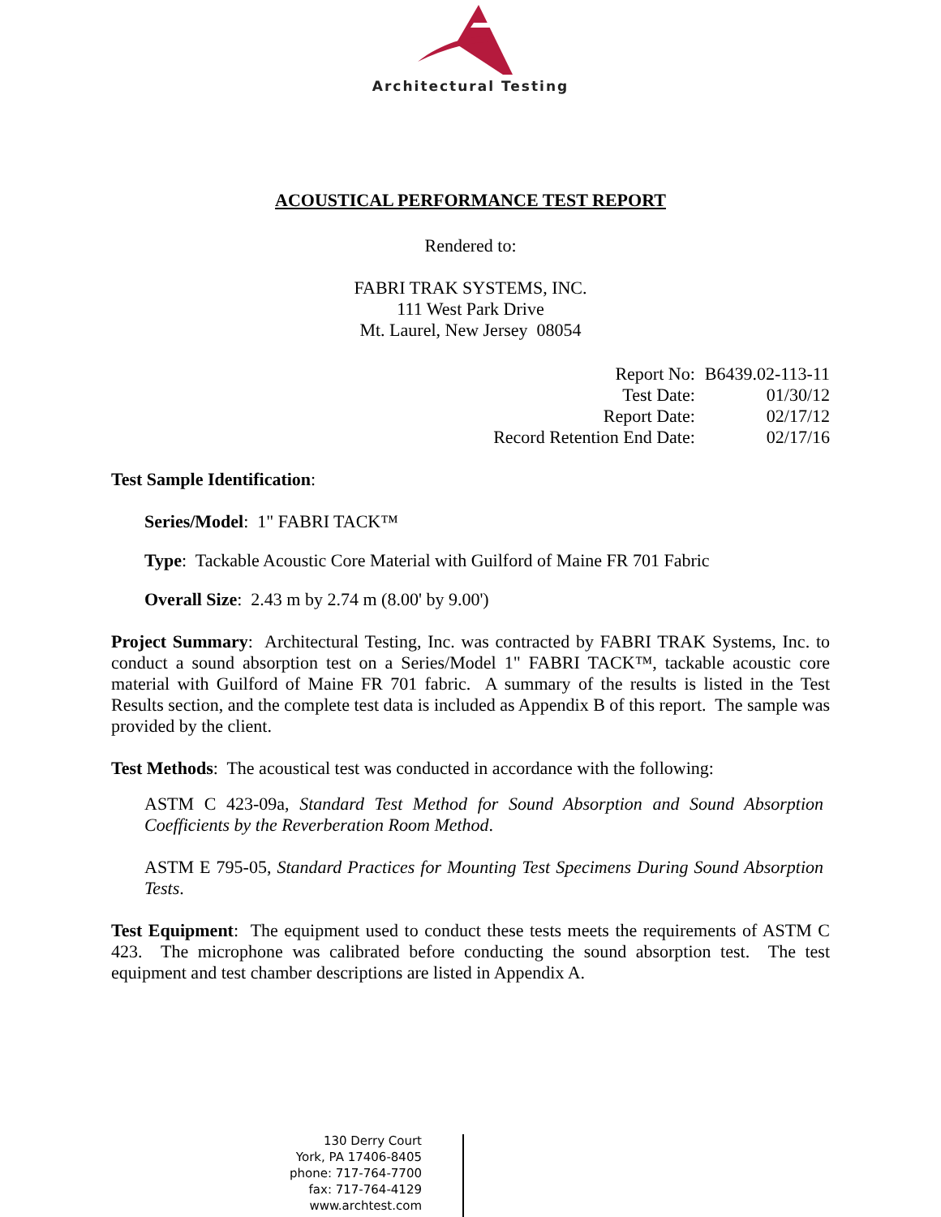Architectural Testing
ACOUSTICAL PERFORMANCE TEST REPORT
Rendered to:
FABRI TRAK SYSTEMS, INC.
111 West Park Drive
Mt. Laurel, New Jersey 08054
| Report No: | B6439.02-113-11 |
| Test Date: | 01/30/12 |
| Report Date: | 02/17/12 |
| Record Retention End Date: | 02/17/16 |
Test Sample Identification:
Series/Model: 1" FABRI TACK™
Type: Tackable Acoustic Core Material with Guilford of Maine FR 701 Fabric
Overall Size: 2.43 m by 2.74 m (8.00' by 9.00')
Project Summary: Architectural Testing, Inc. was contracted by FABRI TRAK Systems, Inc. to conduct a sound absorption test on a Series/Model 1" FABRI TACK™, tackable acoustic core material with Guilford of Maine FR 701 fabric. A summary of the results is listed in the Test Results section, and the complete test data is included as Appendix B of this report. The sample was provided by the client.
Test Methods: The acoustical test was conducted in accordance with the following:
ASTM C 423-09a, Standard Test Method for Sound Absorption and Sound Absorption Coefficients by the Reverberation Room Method.
ASTM E 795-05, Standard Practices for Mounting Test Specimens During Sound Absorption Tests.
Test Equipment: The equipment used to conduct these tests meets the requirements of ASTM C 423. The microphone was calibrated before conducting the sound absorption test. The test equipment and test chamber descriptions are listed in Appendix A.
130 Derry Court
York, PA 17406-8405
phone: 717-764-7700
fax: 717-764-4129
www.archtest.com